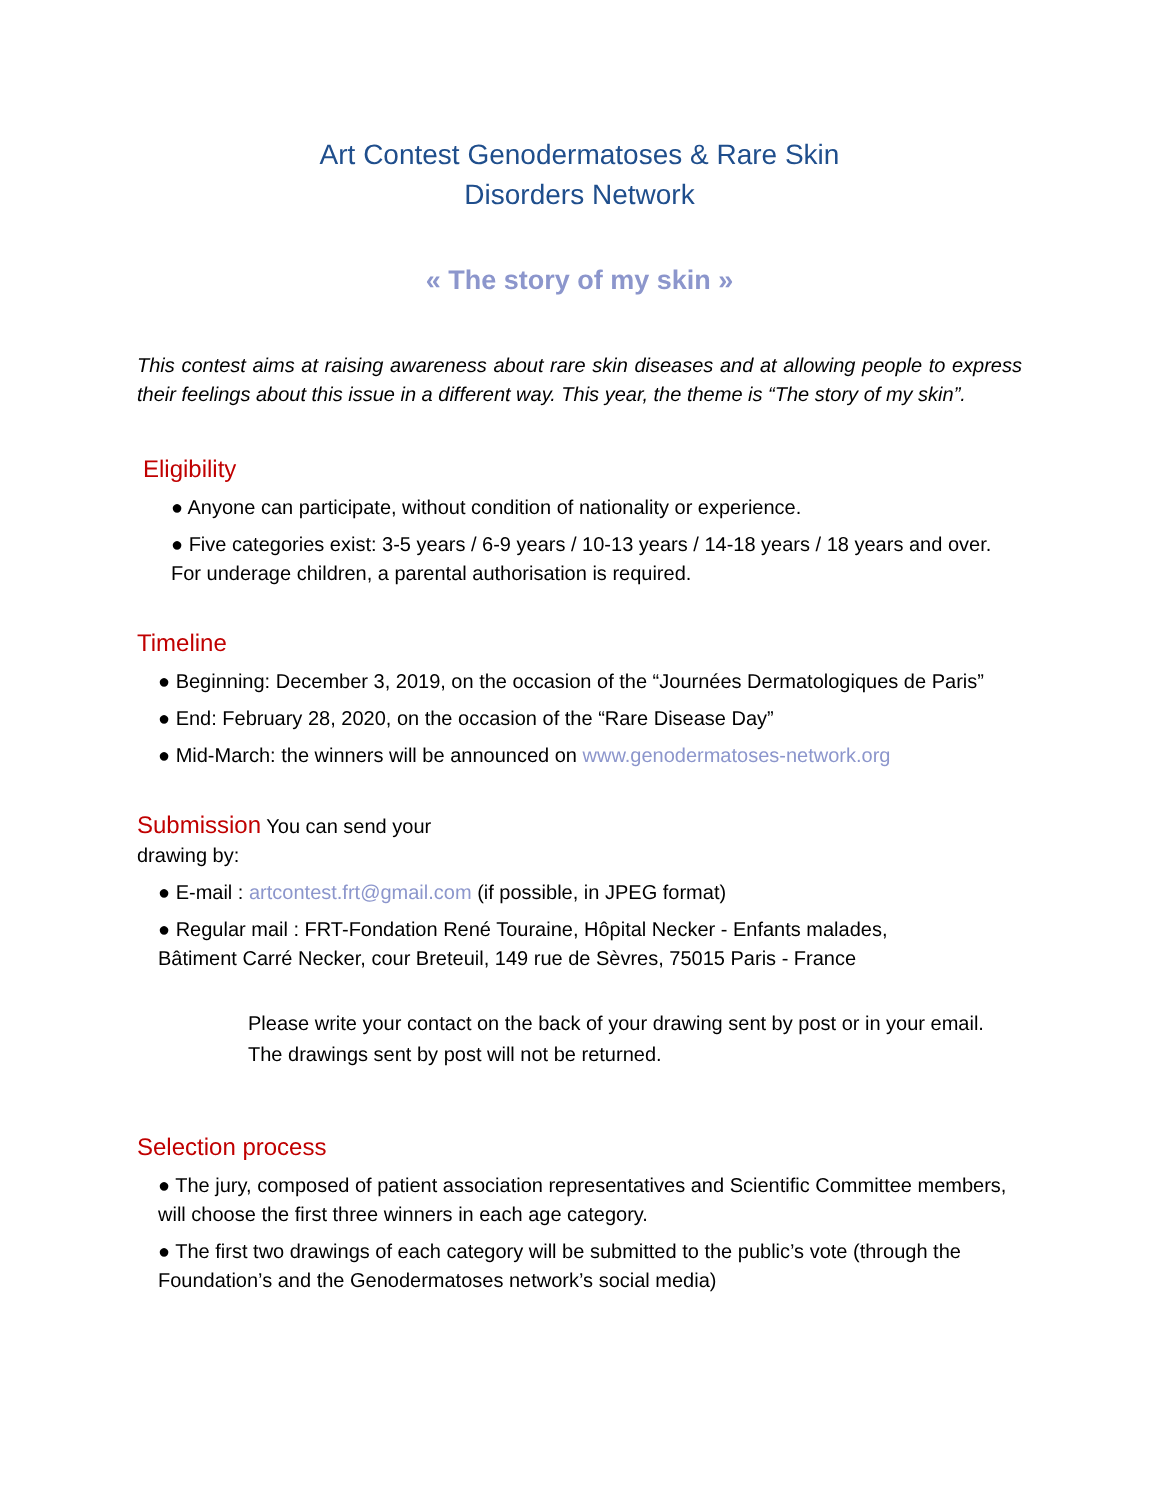Art Contest Genodermatoses & Rare Skin
Disorders Network
« The story of my skin »
This contest aims at raising awareness about rare skin diseases and at allowing people to express their feelings about this issue in a different way. This year, the theme is “The story of my skin”.
Eligibility
● Anyone can participate, without condition of nationality or experience.
● Five categories exist: 3-5 years / 6-9 years / 10-13 years / 14-18 years / 18 years and over. For underage children, a parental authorisation is required.
Timeline
● Beginning: December 3, 2019, on the occasion of the “Journées Dermatologiques de Paris”
● End: February 28, 2020, on the occasion of the “Rare Disease Day”
● Mid-March: the winners will be announced on www.genodermatoses-network.org
Submission You can send your
drawing by:
● E-mail : artcontest.frt@gmail.com (if possible, in JPEG format)
● Regular mail : FRT-Fondation René Touraine, Hôpital Necker - Enfants malades,
Bâtiment Carré Necker, cour Breteuil, 149 rue de Sèvres, 75015 Paris - France
Please write your contact on the back of your drawing sent by post or in your email. The drawings sent by post will not be returned.
Selection process
● The jury, composed of patient association representatives and Scientific Committee members, will choose the first three winners in each age category.
● The first two drawings of each category will be submitted to the public’s vote (through the Foundation’s and the Genodermatoses network’s social media)